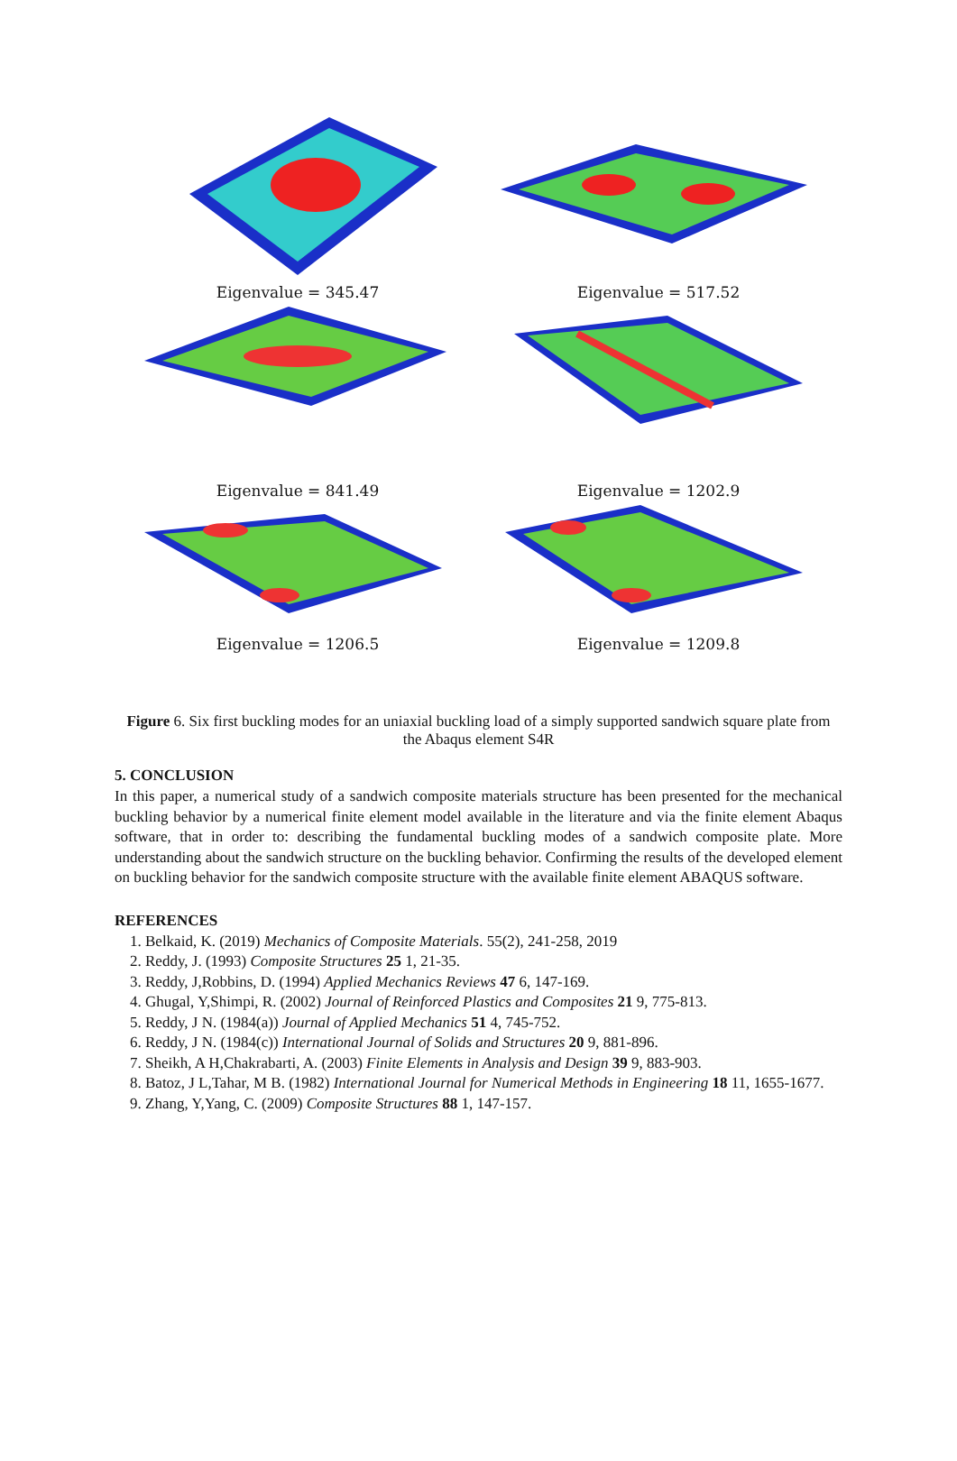Eigenvalue = 345.47 Eigenvalue = 517.52
Eigenvalue = 841.49 Eigenvalue = 1202.9
Eigenvalue = 1206.5 Eigenvalue = 1209.8
Figure 6. Six first buckling modes for an uniaxial buckling load of a simply supported sandwich square plate from the Abaqus element S4R
5. CONCLUSION
In this paper, a numerical study of a sandwich composite materials structure has been presented for the mechanical buckling behavior by a numerical finite element model available in the literature and via the finite element Abaqus software, that in order to: describing the fundamental buckling modes of a sandwich composite plate. More understanding about the sandwich structure on the buckling behavior. Confirming the results of the developed element on buckling behavior for the sandwich composite structure with the available finite element ABAQUS software.
REFERENCES
1. Belkaid, K. (2019) Mechanics of Composite Materials. 55(2), 241-258, 2019
2. Reddy, J. (1993) Composite Structures 25 1, 21-35.
3. Reddy, J,Robbins, D. (1994) Applied Mechanics Reviews 47 6, 147-169.
4. Ghugal, Y,Shimpi, R. (2002) Journal of Reinforced Plastics and Composites 21 9, 775-813.
5. Reddy, J N. (1984(a)) Journal of Applied Mechanics 51 4, 745-752.
6. Reddy, J N. (1984(c)) International Journal of Solids and Structures 20 9, 881-896.
7. Sheikh, A H,Chakrabarti, A. (2003) Finite Elements in Analysis and Design 39 9, 883-903.
8. Batoz, J L,Tahar, M B. (1982) International Journal for Numerical Methods in Engineering 18 11, 1655-1677.
9. Zhang, Y,Yang, C. (2009) Composite Structures 88 1, 147-157.